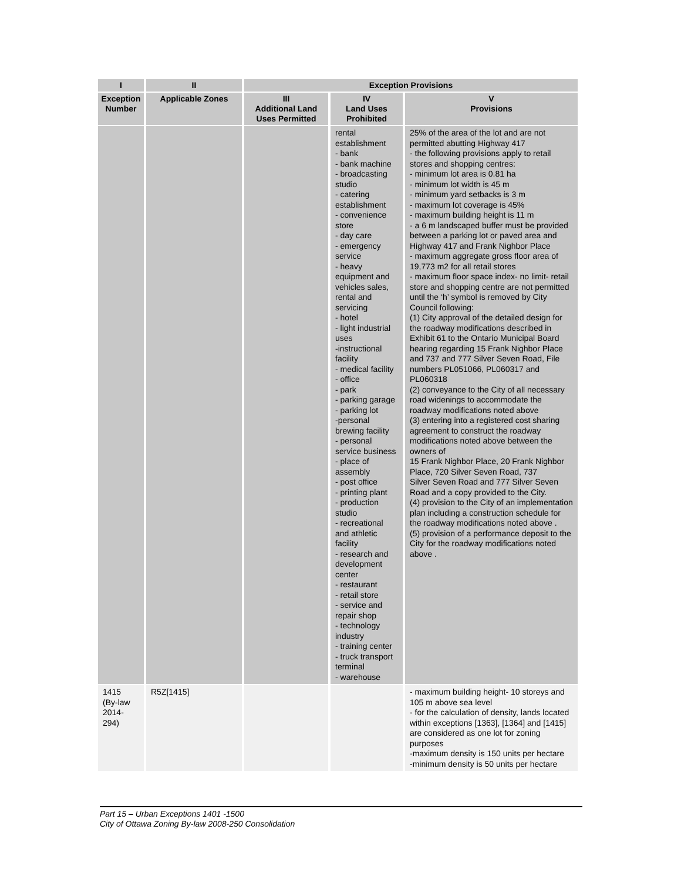| I | II | Exception Provisions | | |
| --- | --- | --- | --- | --- |
| Exception Number | Applicable Zones | III Additional Land Uses Permitted | IV Land Uses Prohibited | V Provisions |
| | | | rental establishment - bank - bank machine - broadcasting studio - catering establishment - convenience store - day care - emergency service - heavy equipment and vehicles sales, rental and servicing - hotel - light industrial uses -instructional facility - medical facility - office - park - parking garage - parking lot -personal brewing facility - personal service business - place of assembly - post office - printing plant - production studio - recreational and athletic facility - research and development center - restaurant - retail store - service and repair shop - technology industry - training center - truck transport terminal - warehouse | 25% of the area of the lot and are not permitted abutting Highway 417 - the following provisions apply to retail stores and shopping centres: - minimum lot area is 0.81 ha - minimum lot width is 45 m - minimum yard setbacks is 3 m - maximum lot coverage is 45% - maximum building height is 11 m - a 6 m landscaped buffer must be provided between a parking lot or paved area and Highway 417 and Frank Nighbor Place - maximum aggregate gross floor area of 19,773 m2 for all retail stores - maximum floor space index- no limit- retail store and shopping centre are not permitted until the ‘h’ symbol is removed by City Council following: (1) City approval of the detailed design for the roadway modifications described in Exhibit 61 to the Ontario Municipal Board hearing regarding 15 Frank Nighbor Place and 737 and 777 Silver Seven Road, File numbers PL051066, PL060317 and PL060318 (2) conveyance to the City of all necessary road widenings to accommodate the roadway modifications noted above (3) entering into a registered cost sharing agreement to construct the roadway modifications noted above between the owners of 15 Frank Nighbor Place, 20 Frank Nighbor Place, 720 Silver Seven Road, 737 Silver Seven Road and 777 Silver Seven Road and a copy provided to the City. (4) provision to the City of an implementation plan including a construction schedule for the roadway modifications noted above . (5) provision of a performance deposit to the City for the roadway modifications noted above . |
| 1415 (By-law 2014-294) | R5Z[1415] | | | - maximum building height- 10 storeys and 105 m above sea level - for the calculation of density, lands located within exceptions [1363], [1364] and [1415] are considered as one lot for zoning purposes -maximum density is 150 units per hectare -minimum density is 50 units per hectare |
Part 15 – Urban Exceptions 1401 -1500
City of Ottawa Zoning By-law 2008-250 Consolidation